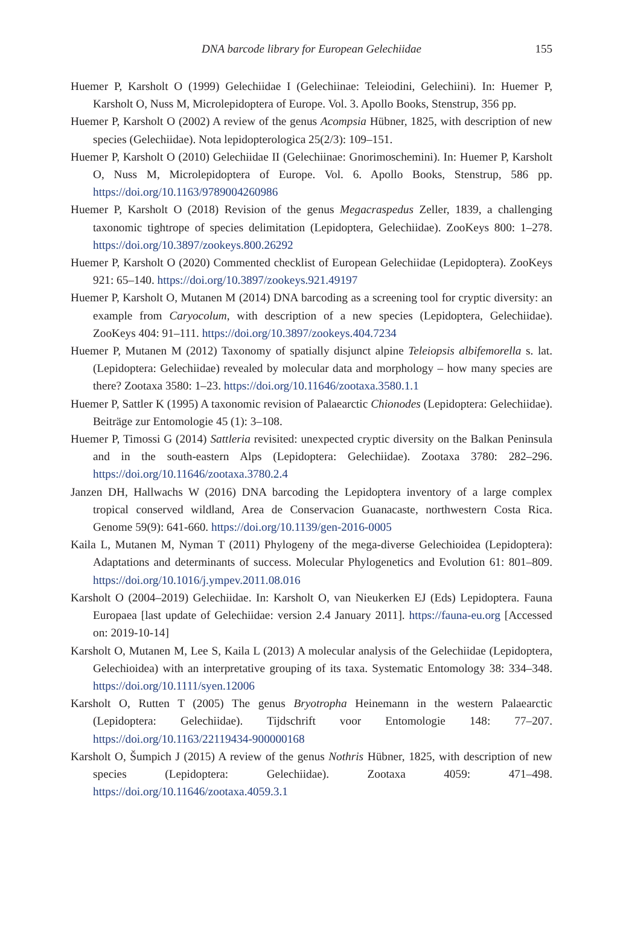DNA barcode library for European Gelechiidae
155
Huemer P, Karsholt O (1999) Gelechiidae I (Gelechiinae: Teleiodini, Gelechiini). In: Huemer P, Karsholt O, Nuss M, Microlepidoptera of Europe. Vol. 3. Apollo Books, Stenstrup, 356 pp.
Huemer P, Karsholt O (2002) A review of the genus Acompsia Hübner, 1825, with description of new species (Gelechiidae). Nota lepidopterologica 25(2/3): 109–151.
Huemer P, Karsholt O (2010) Gelechiidae II (Gelechiinae: Gnorimoschemini). In: Huemer P, Karsholt O, Nuss M, Microlepidoptera of Europe. Vol. 6. Apollo Books, Stenstrup, 586 pp. https://doi.org/10.1163/9789004260986
Huemer P, Karsholt O (2018) Revision of the genus Megacraspedus Zeller, 1839, a challenging taxonomic tightrope of species delimitation (Lepidoptera, Gelechiidae). ZooKeys 800: 1–278. https://doi.org/10.3897/zookeys.800.26292
Huemer P, Karsholt O (2020) Commented checklist of European Gelechiidae (Lepidoptera). ZooKeys 921: 65–140. https://doi.org/10.3897/zookeys.921.49197
Huemer P, Karsholt O, Mutanen M (2014) DNA barcoding as a screening tool for cryptic diversity: an example from Caryocolum, with description of a new species (Lepidoptera, Gelechiidae). ZooKeys 404: 91–111. https://doi.org/10.3897/zookeys.404.7234
Huemer P, Mutanen M (2012) Taxonomy of spatially disjunct alpine Teleiopsis albifemorella s. lat. (Lepidoptera: Gelechiidae) revealed by molecular data and morphology – how many species are there? Zootaxa 3580: 1–23. https://doi.org/10.11646/zootaxa.3580.1.1
Huemer P, Sattler K (1995) A taxonomic revision of Palaearctic Chionodes (Lepidoptera: Gelechiidae). Beiträge zur Entomologie 45 (1): 3–108.
Huemer P, Timossi G (2014) Sattleria revisited: unexpected cryptic diversity on the Balkan Peninsula and in the south-eastern Alps (Lepidoptera: Gelechiidae). Zootaxa 3780: 282–296. https://doi.org/10.11646/zootaxa.3780.2.4
Janzen DH, Hallwachs W (2016) DNA barcoding the Lepidoptera inventory of a large complex tropical conserved wildland, Area de Conservacion Guanacaste, northwestern Costa Rica. Genome 59(9): 641-660. https://doi.org/10.1139/gen-2016-0005
Kaila L, Mutanen M, Nyman T (2011) Phylogeny of the mega-diverse Gelechioidea (Lepidoptera): Adaptations and determinants of success. Molecular Phylogenetics and Evolution 61: 801–809. https://doi.org/10.1016/j.ympev.2011.08.016
Karsholt O (2004–2019) Gelechiidae. In: Karsholt O, van Nieukerken EJ (Eds) Lepidoptera. Fauna Europaea [last update of Gelechiidae: version 2.4 January 2011]. https://fauna-eu.org [Accessed on: 2019-10-14]
Karsholt O, Mutanen M, Lee S, Kaila L (2013) A molecular analysis of the Gelechiidae (Lepidoptera, Gelechioidea) with an interpretative grouping of its taxa. Systematic Entomology 38: 334–348. https://doi.org/10.1111/syen.12006
Karsholt O, Rutten T (2005) The genus Bryotropha Heinemann in the western Palaearctic (Lepidoptera: Gelechiidae). Tijdschrift voor Entomologie 148: 77–207. https://doi.org/10.1163/22119434-900000168
Karsholt O, Šumpich J (2015) A review of the genus Nothris Hübner, 1825, with description of new species (Lepidoptera: Gelechiidae). Zootaxa 4059: 471–498. https://doi.org/10.11646/zootaxa.4059.3.1